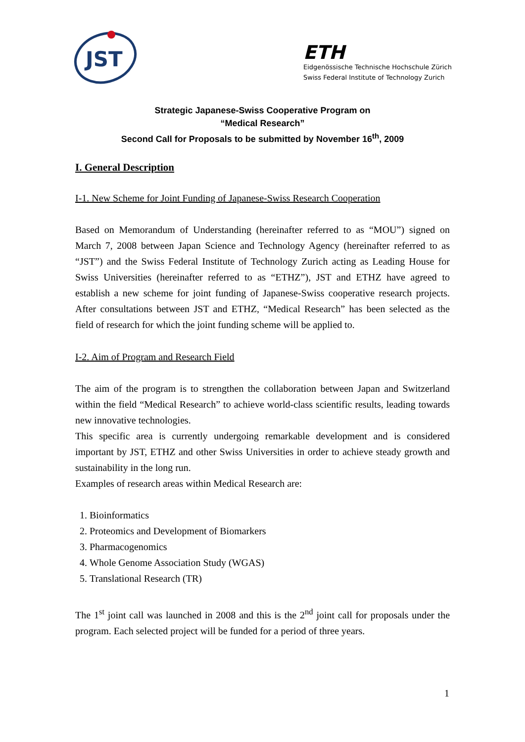JST
ETH
Eidgenössische Technische Hochschule Zürich
Swiss Federal Institute of Technology Zurich
Strategic Japanese-Swiss Cooperative Program on
“Medical Research”
Second Call for Proposals to be submitted by November 16<sup>th</sup>, 2009
I. General Description
I-1. New Scheme for Joint Funding of Japanese-Swiss Research Cooperation
Based on Memorandum of Understanding (hereinafter referred to as “MOU”) signed on March 7, 2008 between Japan Science and Technology Agency (hereinafter referred to as “JST”) and the Swiss Federal Institute of Technology Zurich acting as Leading House for Swiss Universities (hereinafter referred to as “ETHZ”), JST and ETHZ have agreed to establish a new scheme for joint funding of Japanese-Swiss cooperative research projects. After consultations between JST and ETHZ, “Medical Research” has been selected as the field of research for which the joint funding scheme will be applied to.
I-2. Aim of Program and Research Field
The aim of the program is to strengthen the collaboration between Japan and Switzerland within the field “Medical Research” to achieve world-class scientific results, leading towards new innovative technologies.
This specific area is currently undergoing remarkable development and is considered important by JST, ETHZ and other Swiss Universities in order to achieve steady growth and sustainability in the long run.
Examples of research areas within Medical Research are:
1. Bioinformatics
2. Proteomics and Development of Biomarkers
3. Pharmacogenomics
4. Whole Genome Association Study (WGAS)
5. Translational Research (TR)
The 1<sup>st</sup> joint call was launched in 2008 and this is the 2<sup>nd</sup> joint call for proposals under the program. Each selected project will be funded for a period of three years.
1